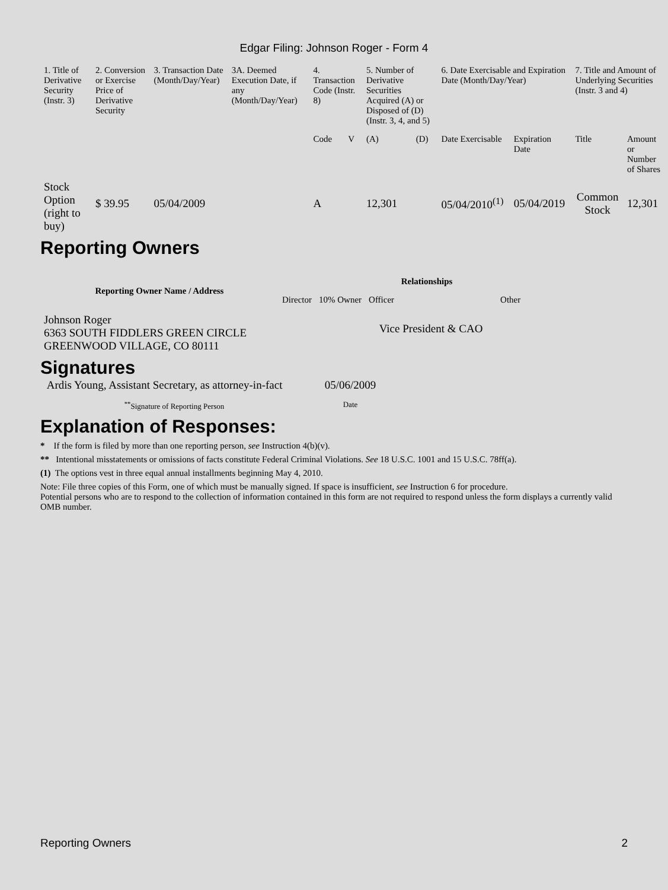Edgar Filing: Johnson Roger - Form 4
| 1. Title of Derivative Security (Instr. 3) | 2. Conversion or Exercise Price of Derivative Security | 3. Transaction Date (Month/Day/Year) | 3A. Deemed Execution Date, if any (Month/Day/Year) | 4. Transaction Code (Instr. 8) | | 5. Number of Derivative Securities Acquired (A) or Disposed of (D) (Instr. 3, 4, and 5) | | 6. Date Exercisable and Expiration Date (Month/Day/Year) | | 7. Title and Amount of Underlying Securities (Instr. 3 and 4) | |
| | | | | Code | V | (A) | (D) | Date Exercisable | Expiration Date | Title | Amount or Number of Shares |
| Stock Option (right to buy) | $ 39.95 | 05/04/2009 | | A | | 12,301 | | 05/04/2010<sup>(1)</sup> | 05/04/2019 | Common Stock | 12,301 |
Reporting Owners
| Reporting Owner Name / Address | Relationships | | | |
| --- | --- | --- | --- | --- |
| | Director | 10% Owner | Officer | Other |
| Johnson Roger 6363 SOUTH FIDDLERS GREEN CIRCLE GREENWOOD VILLAGE, CO 80111 | | | Vice President & CAO | |
Signatures
| Ardis Young, Assistant Secretary, as attorney-in-fact | 05/06/2009 |
| <sup>**</sup> Signature of Reporting Person | Date |
Explanation of Responses:
* If the form is filed by more than one reporting person, see Instruction 4(b)(v).
** Intentional misstatements or omissions of facts constitute Federal Criminal Violations. See 18 U.S.C. 1001 and 15 U.S.C. 78ff(a).
(1) The options vest in three equal annual installments beginning May 4, 2010.
Note: File three copies of this Form, one of which must be manually signed. If space is insufficient, see Instruction 6 for procedure.
Potential persons who are to respond to the collection of information contained in this form are not required to respond unless the form displays a currently valid OMB number.
Reporting Owners 2